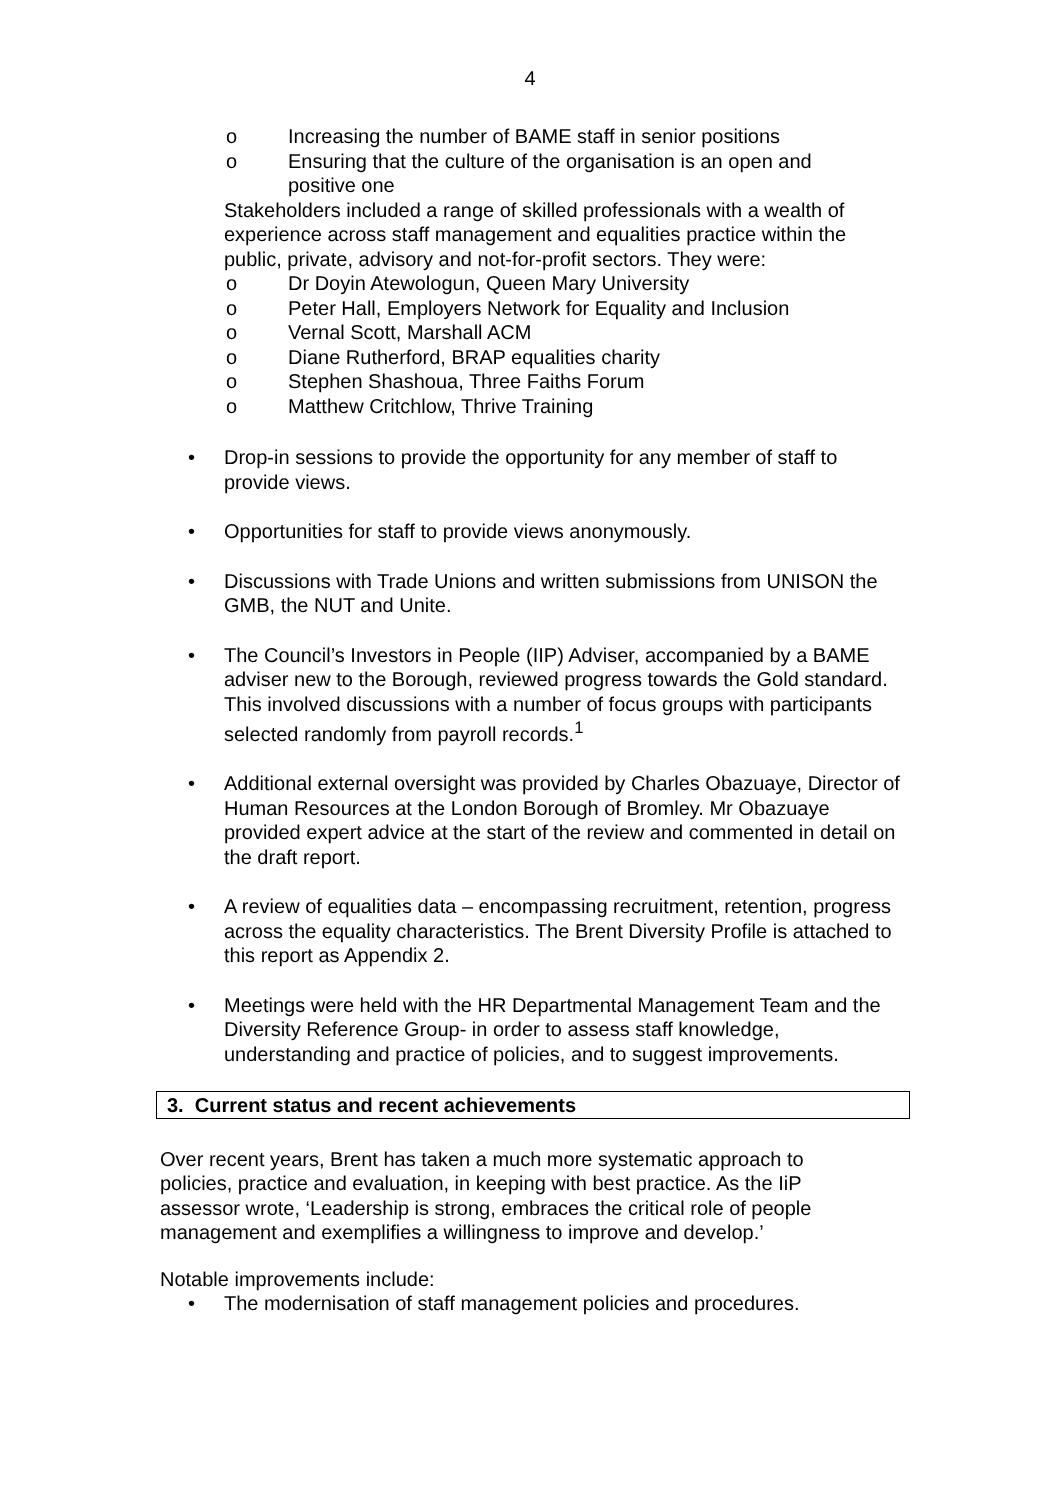4
o Increasing the number of BAME staff in senior positions
o Ensuring that the culture of the organisation is an open and positive one
Stakeholders included a range of skilled professionals with a wealth of experience across staff management and equalities practice within the public, private, advisory and not-for-profit sectors. They were:
o Dr Doyin Atewologun, Queen Mary University
o Peter Hall, Employers Network for Equality and Inclusion
o Vernal Scott, Marshall ACM
o Diane Rutherford, BRAP equalities charity
o Stephen Shashoua, Three Faiths Forum
o Matthew Critchlow, Thrive Training
• Drop-in sessions to provide the opportunity for any member of staff to provide views.
• Opportunities for staff to provide views anonymously.
• Discussions with Trade Unions and written submissions from UNISON the GMB, the NUT and Unite.
• The Council’s Investors in People (IIP) Adviser, accompanied by a BAME adviser new to the Borough, reviewed progress towards the Gold standard. This involved discussions with a number of focus groups with participants selected randomly from payroll records.<sup>1</sup>
• Additional external oversight was provided by Charles Obazuaye, Director of Human Resources at the London Borough of Bromley. Mr Obazuaye provided expert advice at the start of the review and commented in detail on the draft report.
• A review of equalities data – encompassing recruitment, retention, progress across the equality characteristics. The Brent Diversity Profile is attached to this report as Appendix 2.
• Meetings were held with the HR Departmental Management Team and the Diversity Reference Group- in order to assess staff knowledge, understanding and practice of policies, and to suggest improvements.
3. Current status and recent achievements
Over recent years, Brent has taken a much more systematic approach to policies, practice and evaluation, in keeping with best practice. As the IiP assessor wrote, ‘Leadership is strong, embraces the critical role of people management and exemplifies a willingness to improve and develop.’
Notable improvements include:
• The modernisation of staff management policies and procedures.